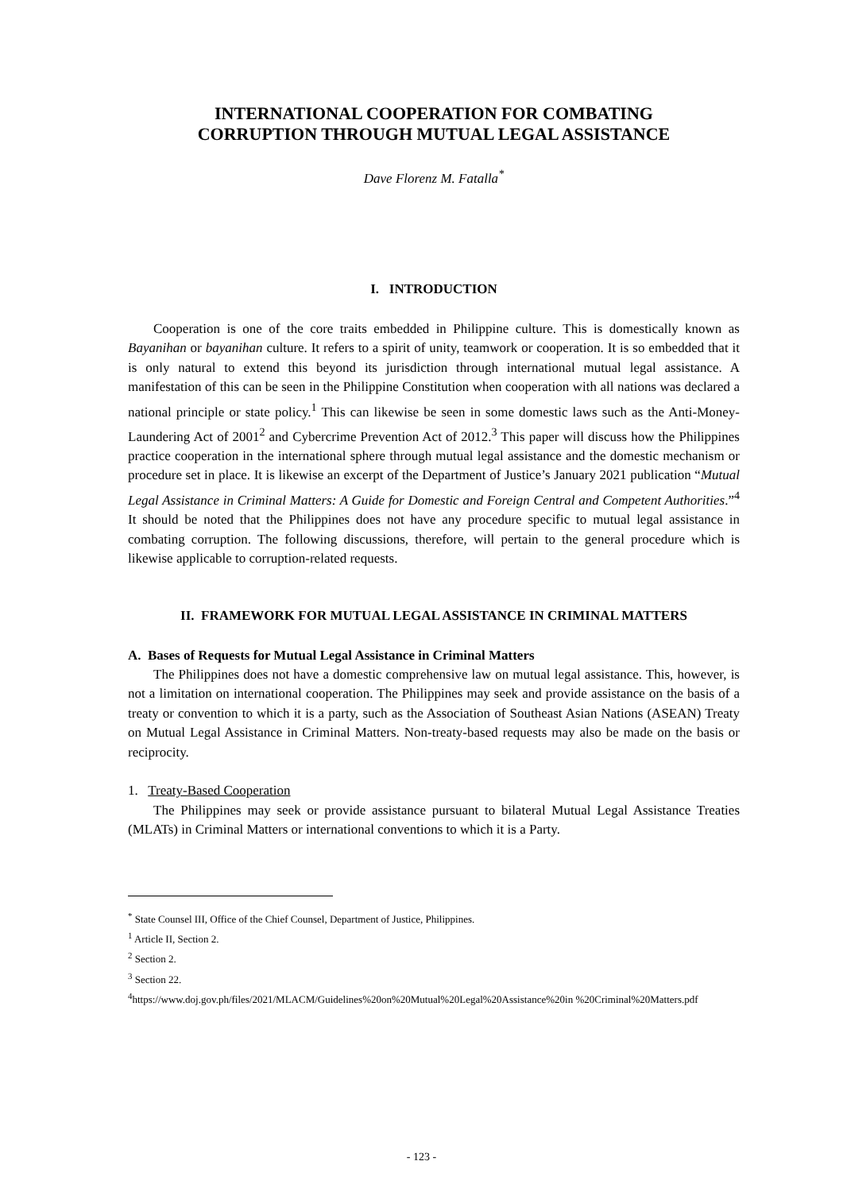INTERNATIONAL COOPERATION FOR COMBATING
CORRUPTION THROUGH MUTUAL LEGAL ASSISTANCE
Dave Florenz M. Fatalla<sup>*</sup>
I. INTRODUCTION
Cooperation is one of the core traits embedded in Philippine culture. This is domestically known as Bayanihan or bayanihan culture. It refers to a spirit of unity, teamwork or cooperation. It is so embedded that it is only natural to extend this beyond its jurisdiction through international mutual legal assistance. A manifestation of this can be seen in the Philippine Constitution when cooperation with all nations was declared a national principle or state policy.<sup>1</sup> This can likewise be seen in some domestic laws such as the Anti-Money-Laundering Act of 2001<sup>2</sup> and Cybercrime Prevention Act of 2012.<sup>3</sup> This paper will discuss how the Philippines practice cooperation in the international sphere through mutual legal assistance and the domestic mechanism or procedure set in place. It is likewise an excerpt of the Department of Justice’s January 2021 publication “Mutual Legal Assistance in Criminal Matters: A Guide for Domestic and Foreign Central and Competent Authorities.”<sup>4</sup> It should be noted that the Philippines does not have any procedure specific to mutual legal assistance in combating corruption. The following discussions, therefore, will pertain to the general procedure which is likewise applicable to corruption-related requests.
II. FRAMEWORK FOR MUTUAL LEGAL ASSISTANCE IN CRIMINAL MATTERS
A. Bases of Requests for Mutual Legal Assistance in Criminal Matters
The Philippines does not have a domestic comprehensive law on mutual legal assistance. This, however, is not a limitation on international cooperation. The Philippines may seek and provide assistance on the basis of a treaty or convention to which it is a party, such as the Association of Southeast Asian Nations (ASEAN) Treaty on Mutual Legal Assistance in Criminal Matters. Non-treaty-based requests may also be made on the basis or reciprocity.
1. Treaty-Based Cooperation
The Philippines may seek or provide assistance pursuant to bilateral Mutual Legal Assistance Treaties (MLATs) in Criminal Matters or international conventions to which it is a Party.
<sup>*</sup> State Counsel III, Office of the Chief Counsel, Department of Justice, Philippines.
<sup>1</sup> Article II, Section 2.
<sup>2</sup> Section 2.
<sup>3</sup> Section 22.
<sup>4</sup> https://www.doj.gov.ph/files/2021/MLACM/Guidelines%20on%20Mutual%20Legal%20Assistance%20in %20Criminal%20Matters.pdf
- 123 -